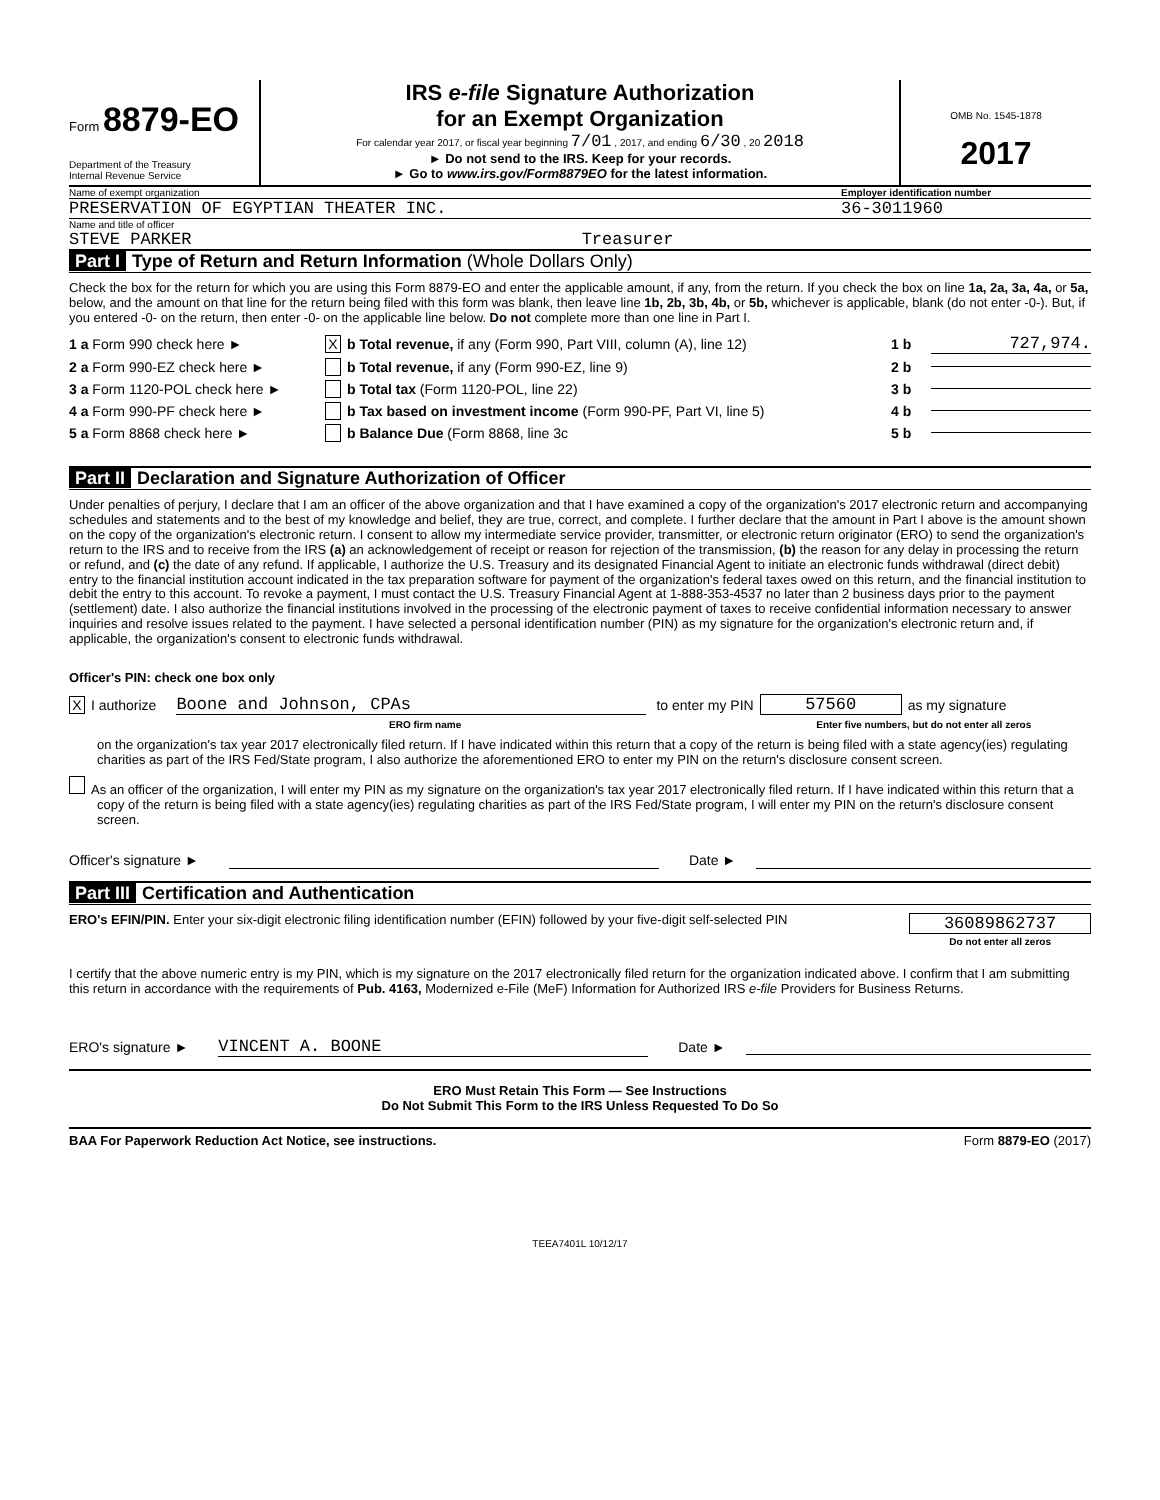Form 8879-EO
Department of the Treasury
Internal Revenue Service
IRS e-file Signature Authorization
for an Exempt Organization
For calendar year 2017, or fiscal year beginning 7/01 , 2017, and ending 6/30 , 20 2018
► Do not send to the IRS. Keep for your records.
► Go to www.irs.gov/Form8879EO for the latest information.
OMB No. 1545-1878
2017
Name of exempt organization Employer identification number
PRESERVATION OF EGYPTIAN THEATER INC. 36-3011960
Name and title of officer
STEVE PARKER Treasurer
Part I Type of Return and Return Information (Whole Dollars Only)
Check the box for the return for which you are using this Form 8879-EO and enter the applicable amount, if any, from the return. If you check the box on line 1a, 2a, 3a, 4a, or 5a, below, and the amount on that line for the return being filed with this form was blank, then leave line 1b, 2b, 3b, 4b, or 5b, whichever is applicable, blank (do not enter -0-). But, if you entered -0- on the return, then enter -0- on the applicable line below. Do not complete more than one line in Part I.
1 a Form 990 check here ► X b Total revenue, if any (Form 990, Part VIII, column (A), line 12) 1 b 727,974.
2 a Form 990-EZ check here ► b Total revenue, if any (Form 990-EZ, line 9) 2 b
3 a Form 1120-POL check here ► b Total tax (Form 1120-POL, line 22) 3 b
4 a Form 990-PF check here ► b Tax based on investment income (Form 990-PF, Part VI, line 5) 4 b
5 a Form 8868 check here ► b Balance Due (Form 8868, line 3c 5 b
Part II Declaration and Signature Authorization of Officer
Under penalties of perjury, I declare that I am an officer of the above organization and that I have examined a copy of the organization's 2017 electronic return and accompanying schedules and statements and to the best of my knowledge and belief, they are true, correct, and complete. I further declare that the amount in Part I above is the amount shown on the copy of the organization's electronic return. I consent to allow my intermediate service provider, transmitter, or electronic return originator (ERO) to send the organization's return to the IRS and to receive from the IRS (a) an acknowledgement of receipt or reason for rejection of the transmission, (b) the reason for any delay in processing the return or refund, and (c) the date of any refund. If applicable, I authorize the U.S. Treasury and its designated Financial Agent to initiate an electronic funds withdrawal (direct debit) entry to the financial institution account indicated in the tax preparation software for payment of the organization's federal taxes owed on this return, and the financial institution to debit the entry to this account. To revoke a payment, I must contact the U.S. Treasury Financial Agent at 1-888-353-4537 no later than 2 business days prior to the payment (settlement) date. I also authorize the financial institutions involved in the processing of the electronic payment of taxes to receive confidential information necessary to answer inquiries and resolve issues related to the payment. I have selected a personal identification number (PIN) as my signature for the organization's electronic return and, if applicable, the organization's consent to electronic funds withdrawal.
Officer's PIN: check one box only
X I authorize Boone and Johnson, CPAs to enter my PIN 57560 as my signature
ERO firm name Enter five numbers, but do not enter all zeros
on the organization's tax year 2017 electronically filed return. If I have indicated within this return that a copy of the return is being filed with a state agency(ies) regulating charities as part of the IRS Fed/State program, I also authorize the aforementioned ERO to enter my PIN on the return's disclosure consent screen.
As an officer of the organization, I will enter my PIN as my signature on the organization's tax year 2017 electronically filed return. If I have indicated within this return that a copy of the return is being filed with a state agency(ies) regulating charities as part of the IRS Fed/State program, I will enter my PIN on the return's disclosure consent screen.
Officer's signature ► Date ►
Part III Certification and Authentication
ERO's EFIN/PIN. Enter your six-digit electronic filing identification number (EFIN) followed by your five-digit self-selected PIN 36089862737
Do not enter all zeros
I certify that the above numeric entry is my PIN, which is my signature on the 2017 electronically filed return for the organization indicated above. I confirm that I am submitting this return in accordance with the requirements of Pub. 4163, Modernized e-File (MeF) Information for Authorized IRS e-file Providers for Business Returns.
ERO's signature ► VINCENT A. BOONE Date ►
ERO Must Retain This Form — See Instructions
Do Not Submit This Form to the IRS Unless Requested To Do So
BAA For Paperwork Reduction Act Notice, see instructions. Form 8879-EO (2017)
TEEA7401L 10/12/17